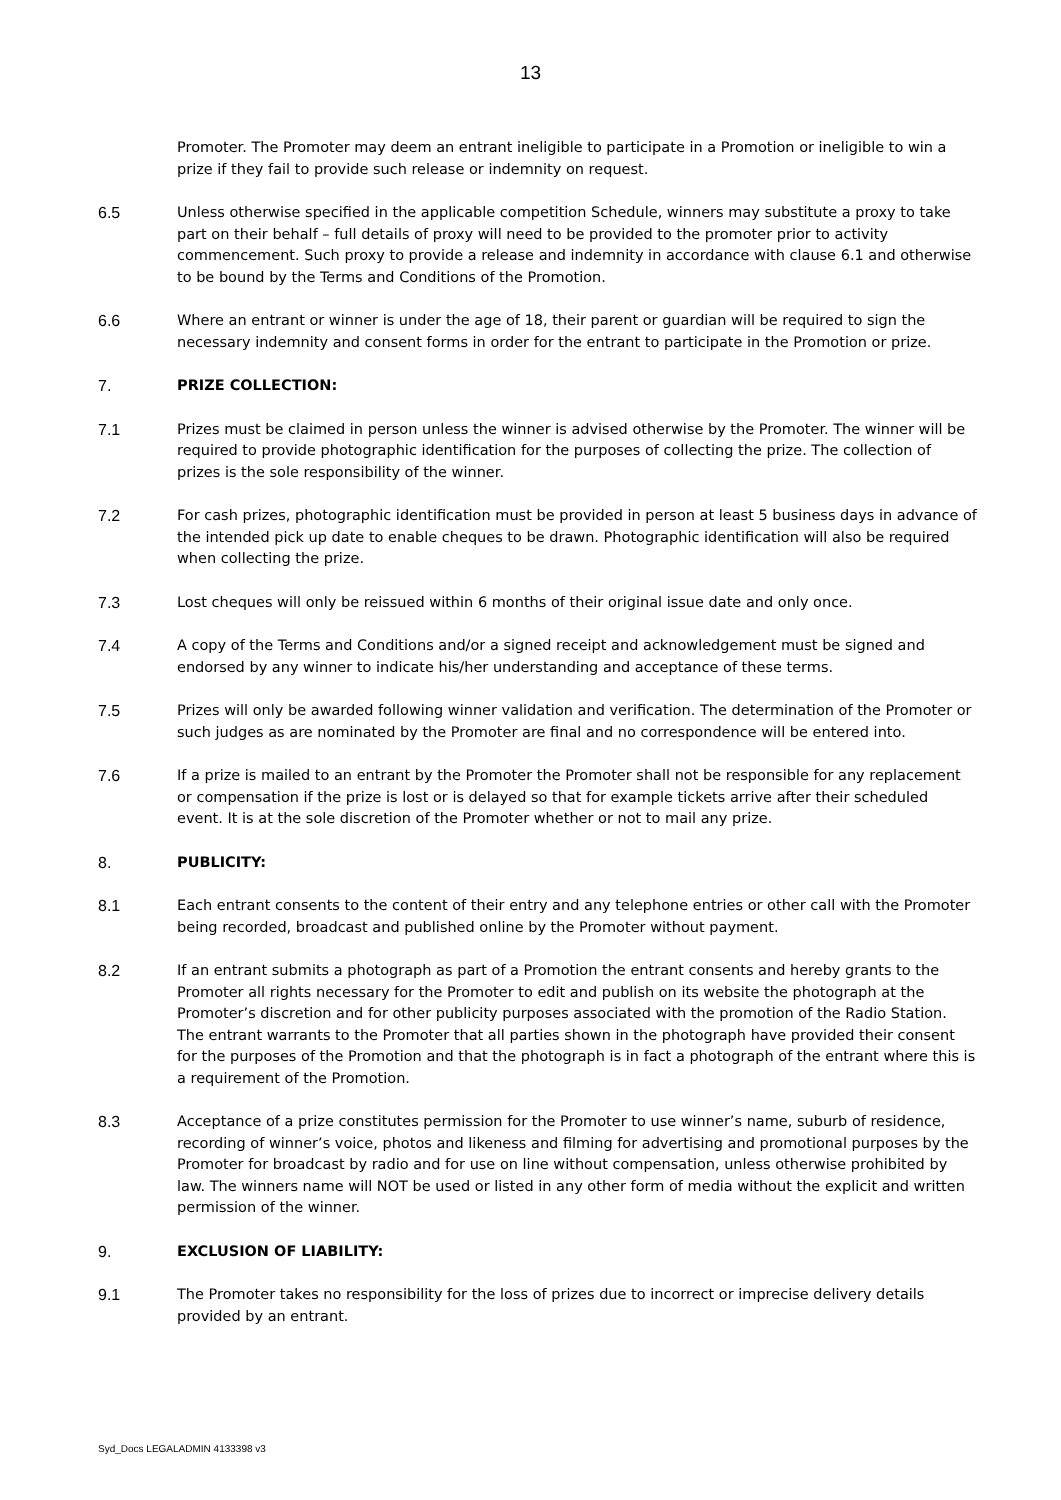13
Promoter. The Promoter may deem an entrant ineligible to participate in a Promotion or ineligible to win a prize if they fail to provide such release or indemnity on request.
6.5 Unless otherwise specified in the applicable competition Schedule, winners may substitute a proxy to take part on their behalf – full details of proxy will need to be provided to the promoter prior to activity commencement. Such proxy to provide a release and indemnity in accordance with clause 6.1 and otherwise to be bound by the Terms and Conditions of the Promotion.
6.6 Where an entrant or winner is under the age of 18, their parent or guardian will be required to sign the necessary indemnity and consent forms in order for the entrant to participate in the Promotion or prize.
7. PRIZE COLLECTION:
7.1 Prizes must be claimed in person unless the winner is advised otherwise by the Promoter. The winner will be required to provide photographic identification for the purposes of collecting the prize. The collection of prizes is the sole responsibility of the winner.
7.2 For cash prizes, photographic identification must be provided in person at least 5 business days in advance of the intended pick up date to enable cheques to be drawn. Photographic identification will also be required when collecting the prize.
7.3 Lost cheques will only be reissued within 6 months of their original issue date and only once.
7.4 A copy of the Terms and Conditions and/or a signed receipt and acknowledgement must be signed and endorsed by any winner to indicate his/her understanding and acceptance of these terms.
7.5 Prizes will only be awarded following winner validation and verification. The determination of the Promoter or such judges as are nominated by the Promoter are final and no correspondence will be entered into.
7.6 If a prize is mailed to an entrant by the Promoter the Promoter shall not be responsible for any replacement or compensation if the prize is lost or is delayed so that for example tickets arrive after their scheduled event. It is at the sole discretion of the Promoter whether or not to mail any prize.
8. PUBLICITY:
8.1 Each entrant consents to the content of their entry and any telephone entries or other call with the Promoter being recorded, broadcast and published online by the Promoter without payment.
8.2 If an entrant submits a photograph as part of a Promotion the entrant consents and hereby grants to the Promoter all rights necessary for the Promoter to edit and publish on its website the photograph at the Promoter’s discretion and for other publicity purposes associated with the promotion of the Radio Station. The entrant warrants to the Promoter that all parties shown in the photograph have provided their consent for the purposes of the Promotion and that the photograph is in fact a photograph of the entrant where this is a requirement of the Promotion.
8.3 Acceptance of a prize constitutes permission for the Promoter to use winner’s name, suburb of residence, recording of winner’s voice, photos and likeness and filming for advertising and promotional purposes by the Promoter for broadcast by radio and for use on line without compensation, unless otherwise prohibited by law. The winners name will NOT be used or listed in any other form of media without the explicit and written permission of the winner.
9. EXCLUSION OF LIABILITY:
9.1 The Promoter takes no responsibility for the loss of prizes due to incorrect or imprecise delivery details provided by an entrant.
Syd_Docs LEGALADMIN 4133398 v3